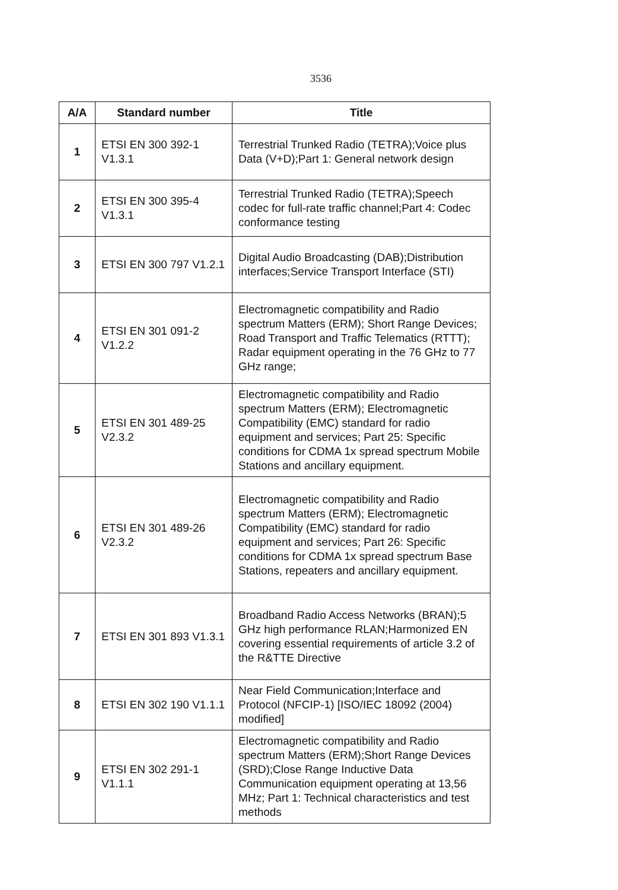3536
| A/A | Standard number | Title |
| --- | --- | --- |
| 1 | ETSI EN 300 392-1 V1.3.1 | Terrestrial Trunked Radio (TETRA);Voice plus Data (V+D);Part 1: General network design |
| 2 | ETSI EN 300 395-4 V1.3.1 | Terrestrial Trunked Radio (TETRA);Speech codec for full-rate traffic channel;Part 4: Codec conformance testing |
| 3 | ETSI EN 300 797 V1.2.1 | Digital Audio Broadcasting (DAB);Distribution interfaces;Service Transport Interface (STI) |
| 4 | ETSI EN 301 091-2 V1.2.2 | Electromagnetic compatibility and Radio spectrum Matters (ERM); Short Range Devices; Road Transport and Traffic Telematics (RTTT); Radar equipment operating in the 76 GHz to 77 GHz range; |
| 5 | ETSI EN 301 489-25 V2.3.2 | Electromagnetic compatibility and Radio spectrum Matters (ERM); Electromagnetic Compatibility (EMC) standard for radio equipment and services; Part 25: Specific conditions for CDMA 1x spread spectrum Mobile Stations and ancillary equipment. |
| 6 | ETSI EN 301 489-26 V2.3.2 | Electromagnetic compatibility and Radio spectrum Matters (ERM); Electromagnetic Compatibility (EMC) standard for radio equipment and services; Part 26: Specific conditions for CDMA 1x spread spectrum Base Stations, repeaters and ancillary equipment. |
| 7 | ETSI EN 301 893 V1.3.1 | Broadband Radio Access Networks (BRAN);5 GHz high performance RLAN;Harmonized EN covering essential requirements of article 3.2 of the R&TTE Directive |
| 8 | ETSI EN 302 190 V1.1.1 | Near Field Communication;Interface and Protocol (NFCIP-1) [ISO/IEC 18092 (2004) modified] |
| 9 | ETSI EN 302 291-1 V1.1.1 | Electromagnetic compatibility and Radio spectrum Matters (ERM);Short Range Devices (SRD);Close Range Inductive Data Communication equipment operating at 13,56 MHz; Part 1: Technical characteristics and test methods |